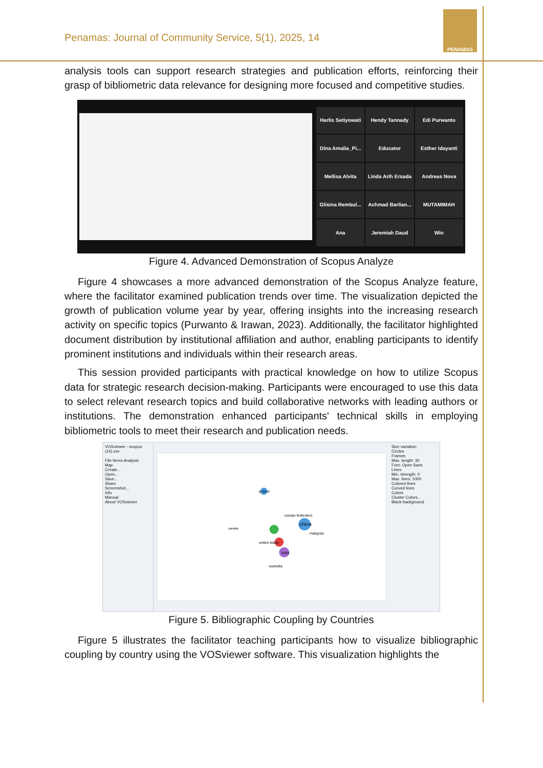Penamas: Journal of Community Service, 5(1), 2025, 14
PENAMAS
analysis tools can support research strategies and publication efforts, reinforcing their grasp of bibliometric data relevance for designing more focused and competitive studies.
Harlis Setiyowati
Hendy Tannady
Edi Purwanto
Dina Amalia_Pi...
Educator
Esther Idayanti
Mellisa Alvita
Linda Arih Ersada
Andreas Nova
Glisina Rembul...
Achmad Barlian...
MUTAMIMAH
Ana
Jeremiah Daud
Win
Figure 4. Advanced Demonstration of Scopus Analyze
Figure 4 showcases a more advanced demonstration of the Scopus Analyze feature, where the facilitator examined publication trends over time. The visualization depicted the growth of publication volume year by year, offering insights into the increasing research activity on specific topics (Purwanto & Irawan, 2023). Additionally, the facilitator highlighted document distribution by institutional affiliation and author, enabling participants to identify prominent institutions and individuals within their research areas.
This session provided participants with practical knowledge on how to utilize Scopus data for strategic research decision-making. Participants were encouraged to use this data to select relevant research topics and build collaborative networks with leading authors or institutions. The demonstration enhanced participants' technical skills in employing bibliometric tools to meet their research and publication needs.
VOSviewer - scopus (14).csv
File Items Analysis
Map
Create...
Open...
Save...
Share
Screenshot...
Info
Manual
About VOSviewer
china
poland
russian federation
united states
india
australia
malaysia
canada
Size variation:
Circles
Frames
Max. length: 30
Font: Open Sans
Lines
Min. strength: 0
Max. lines: 1000
Colored lines
Curved lines
Colors
Cluster Colors...
Black background
Figure 5. Bibliographic Coupling by Countries
Figure 5 illustrates the facilitator teaching participants how to visualize bibliographic coupling by country using the VOSviewer software. This visualization highlights the